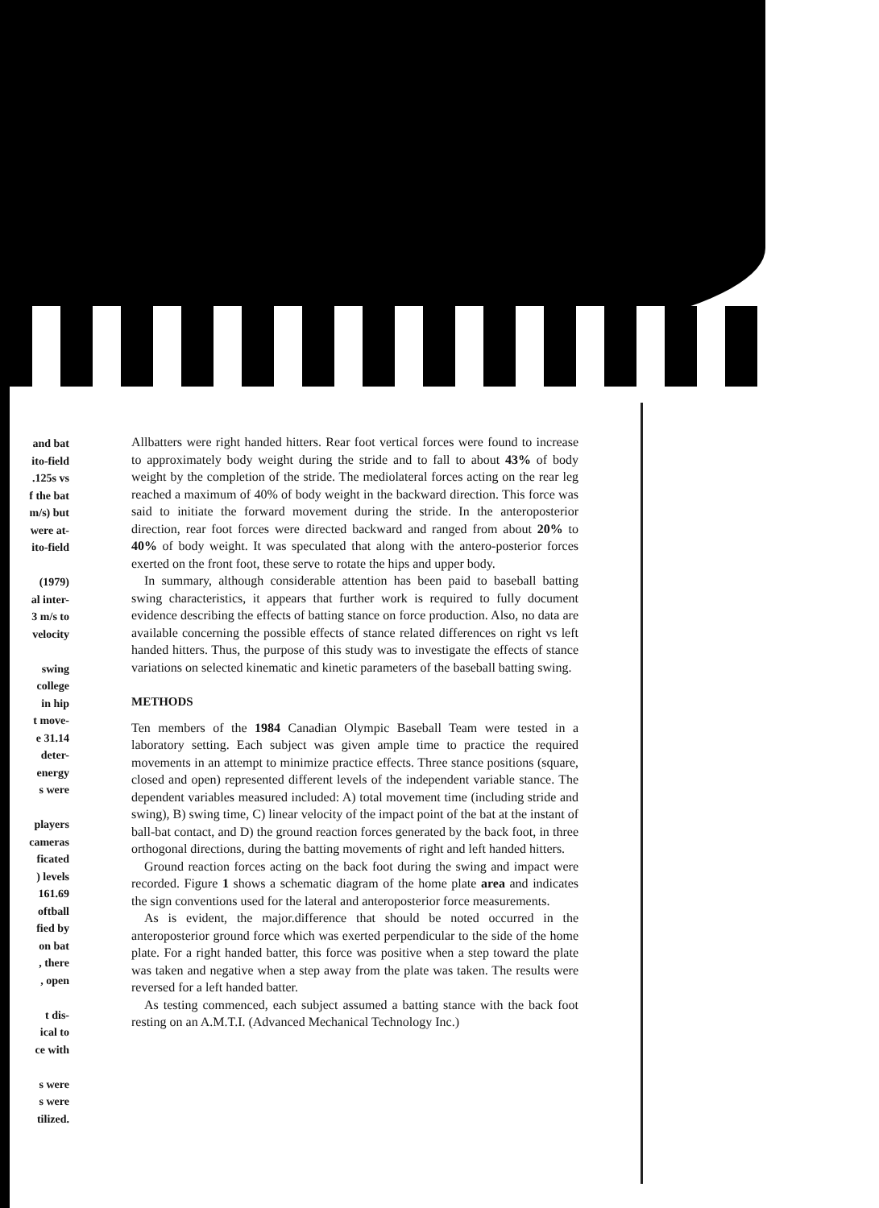and bat
ito-field
.125s vs
f the bat
m/s) but
were at-
ito-field
(1979)
al inter-
3 m/s to
velocity
swing
college
in hip
t move-
e 31.14
deter-
energy
s were
players
cameras
ficated
) levels
161.69
oftball
fied by
on bat
, there
, open
t dis-
ical to
ce with
s were
s were
tilized.
Allbatters were right handed hitters. Rear foot vertical forces were found to increase to approximately body weight during the stride and to fall to about 43% of body weight by the completion of the stride. The mediolateral forces acting on the rear leg reached a maximum of 40% of body weight in the backward direction. This force was said to initiate the forward movement during the stride. In the anteroposterior direction, rear foot forces were directed backward and ranged from about 20% to 40% of body weight. It was speculated that along with the antero-posterior forces exerted on the front foot, these serve to rotate the hips and upper body.
In summary, although considerable attention has been paid to baseball batting swing characteristics, it appears that further work is required to fully document evidence describing the effects of batting stance on force production. Also, no data are available concerning the possible effects of stance related differences on right vs left handed hitters. Thus, the purpose of this study was to investigate the effects of stance variations on selected kinematic and kinetic parameters of the baseball batting swing.
METHODS
Ten members of the 1984 Canadian Olympic Baseball Team were tested in a laboratory setting. Each subject was given ample time to practice the required movements in an attempt to minimize practice effects. Three stance positions (square, closed and open) represented different levels of the independent variable stance. The dependent variables measured included: A) total movement time (including stride and swing), B) swing time, C) linear velocity of the impact point of the bat at the instant of ball-bat contact, and D) the ground reaction forces generated by the back foot, in three orthogonal directions, during the batting movements of right and left handed hitters.
Ground reaction forces acting on the back foot during the swing and impact were recorded. Figure 1 shows a schematic diagram of the home plate area and indicates the sign conventions used for the lateral and anteroposterior force measurements.
As is evident, the major.difference that should be noted occurred in the anteroposterior ground force which was exerted perpendicular to the side of the home plate. For a right handed batter, this force was positive when a step toward the plate was taken and negative when a step away from the plate was taken. The results were reversed for a left handed batter.
As testing commenced, each subject assumed a batting stance with the back foot resting on an A.M.T.I. (Advanced Mechanical Technology Inc.)